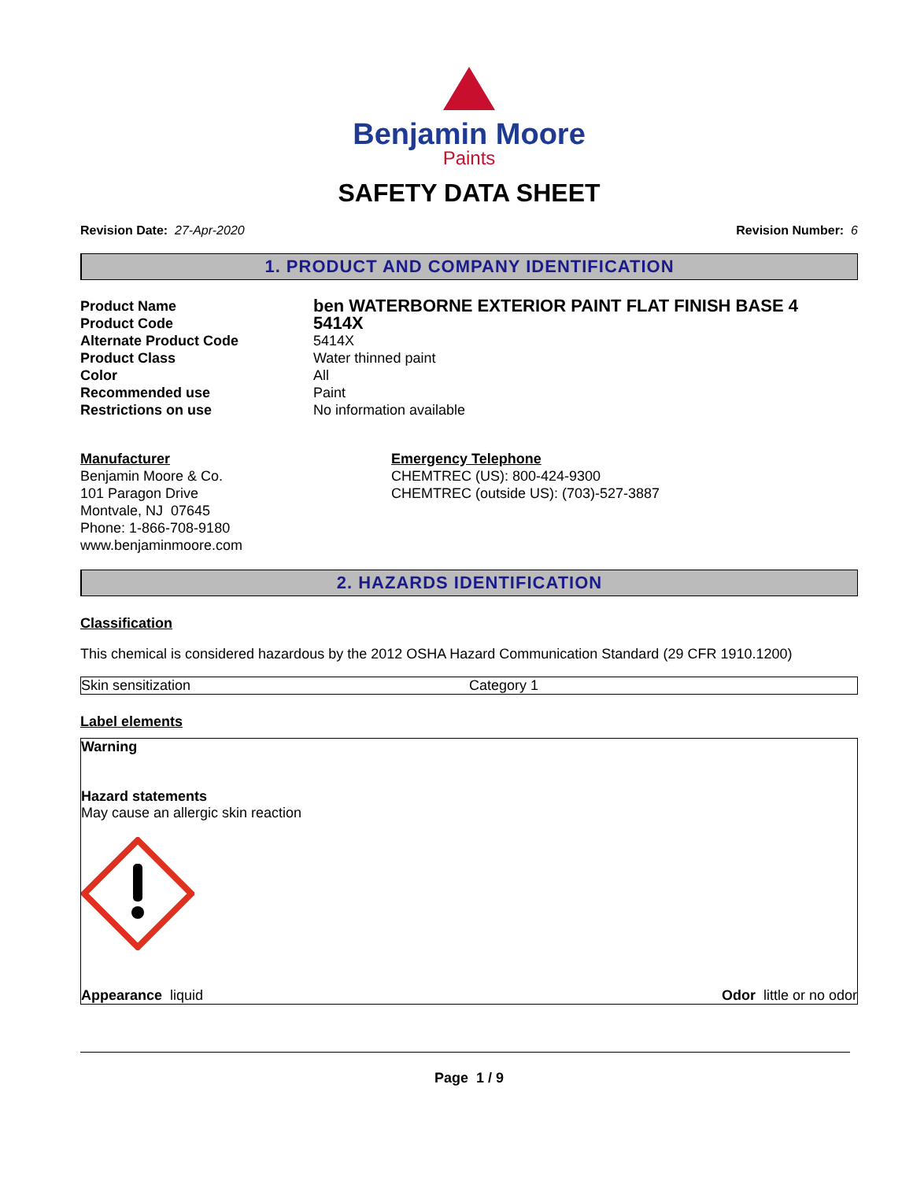Benjamin Moore
Paints
SAFETY DATA SHEET
Revision Date: 27-Apr-2020 Revision Number: 6
1. PRODUCT AND COMPANY IDENTIFICATION
| Product Name | ben WATERBORNE EXTERIOR PAINT FLAT FINISH BASE 4 |
| Product Code | 5414X |
| Alternate Product Code | 5414X |
| Product Class | Water thinned paint |
| Color | All |
| Recommended use | Paint |
| Restrictions on use | No information available |
Manufacturer
Benjamin Moore & Co.
101 Paragon Drive
Montvale, NJ 07645
Phone: 1-866-708-9180
www.benjaminmoore.com
Emergency Telephone
CHEMTREC (US): 800-424-9300
CHEMTREC (outside US): (703)-527-3887
2. HAZARDS IDENTIFICATION
Classification
This chemical is considered hazardous by the 2012 OSHA Hazard Communication Standard (29 CFR 1910.1200)
Skin sensitization Category 1
Label elements
Warning
Hazard statements
May cause an allergic skin reaction
Appearance liquid Odor little or no odor
Page 1 / 9